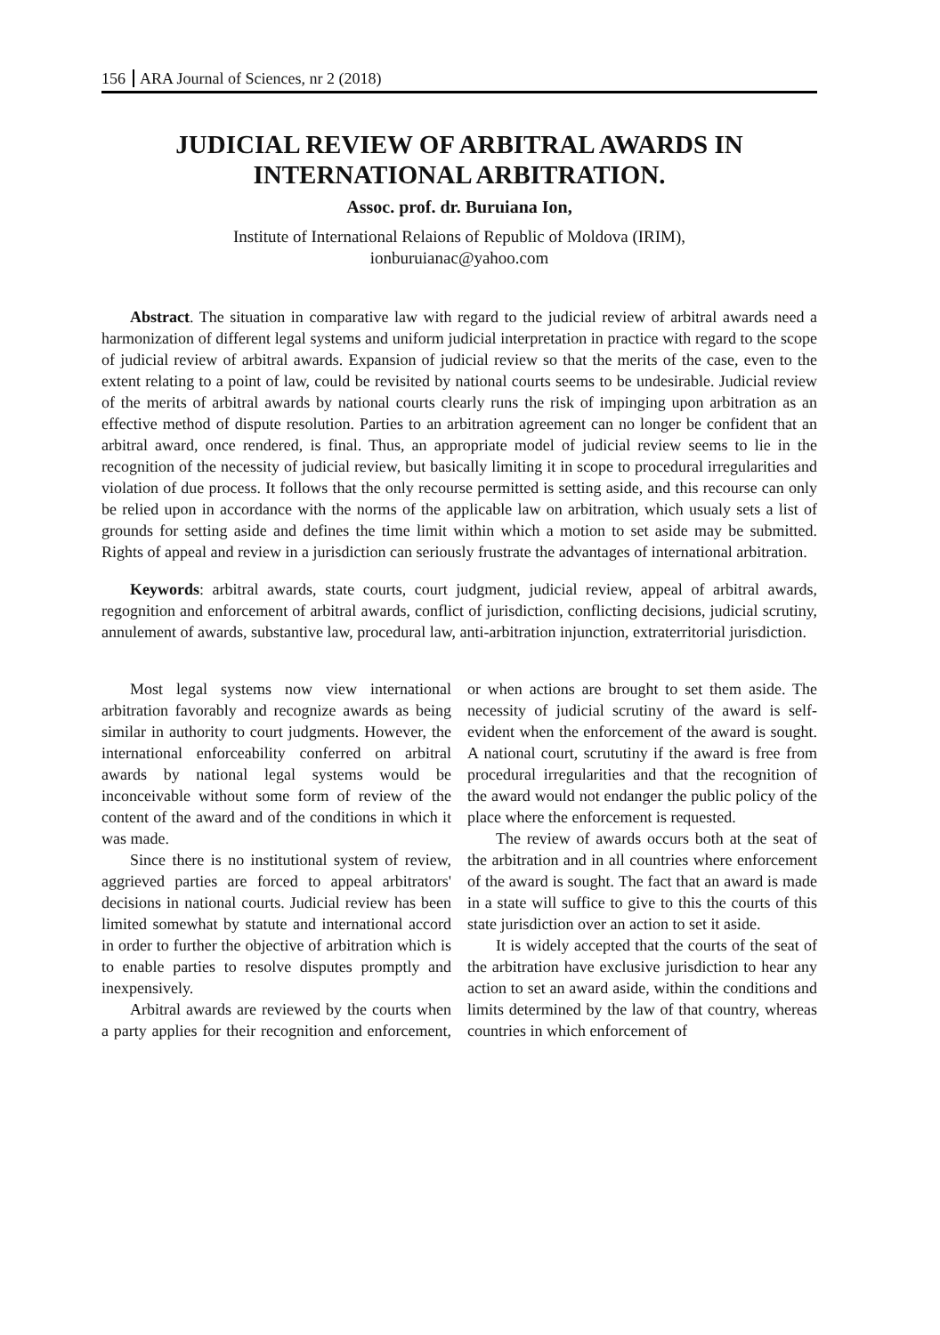156 ARA Journal of Sciences, nr 2 (2018)
JUDICIAL REVIEW OF ARBITRAL AWARDS IN INTERNATIONAL ARBITRATION.
Assoc. prof. dr. Buruiana Ion,
Institute of International Relaions of Republic of Moldova (IRIM),
ionburuianac@yahoo.com
Abstract. The situation in comparative law with regard to the judicial review of arbitral awards need a harmonization of different legal systems and uniform judicial interpretation in practice with regard to the scope of judicial review of arbitral awards. Expansion of judicial review so that the merits of the case, even to the extent relating to a point of law, could be revisited by national courts seems to be undesirable. Judicial review of the merits of arbitral awards by national courts clearly runs the risk of impinging upon arbitration as an effective method of dispute resolution. Parties to an arbitration agreement can no longer be confident that an arbitral award, once rendered, is final. Thus, an appropriate model of judicial review seems to lie in the recognition of the necessity of judicial review, but basically limiting it in scope to procedural irregularities and violation of due process. It follows that the only recourse permitted is setting aside, and this recourse can only be relied upon in accordance with the norms of the applicable law on arbitration, which usualy sets a list of grounds for setting aside and defines the time limit within which a motion to set aside may be submitted. Rights of appeal and review in a jurisdiction can seriously frustrate the advantages of international arbitration.
Keywords: arbitral awards, state courts, court judgment, judicial review, appeal of arbitral awards, regognition and enforcement of arbitral awards, conflict of jurisdiction, conflicting decisions, judicial scrutiny, annulement of awards, substantive law, procedural law, anti-arbitration injunction, extraterritorial jurisdiction.
Most legal systems now view international arbitration favorably and recognize awards as being similar in authority to court judgments. However, the international enforceability conferred on arbitral awards by national legal systems would be inconceivable without some form of review of the content of the award and of the conditions in which it was made.
Since there is no institutional system of review, aggrieved parties are forced to appeal arbitrators' decisions in national courts. Judicial review has been limited somewhat by statute and international accord in order to further the objective of arbitration which is to enable parties to resolve disputes promptly and inexpensively.
Arbitral awards are reviewed by the courts when a party applies for their recognition and enforcement, or when actions are brought to set them aside. The necessity of judicial scrutiny of the award is self-evident when the enforcement of the award is sought. A national court, scrututiny if the award is free from procedural irregularities and that the recognition of the award would not endanger the public policy of the place where the enforcement is requested.
The review of awards occurs both at the seat of the arbitration and in all countries where enforcement of the award is sought. The fact that an award is made in a state will suffice to give to this the courts of this state jurisdiction over an action to set it aside.
It is widely accepted that the courts of the seat of the arbitration have exclusive jurisdiction to hear any action to set an award aside, within the conditions and limits determined by the law of that country, whereas countries in which enforcement of